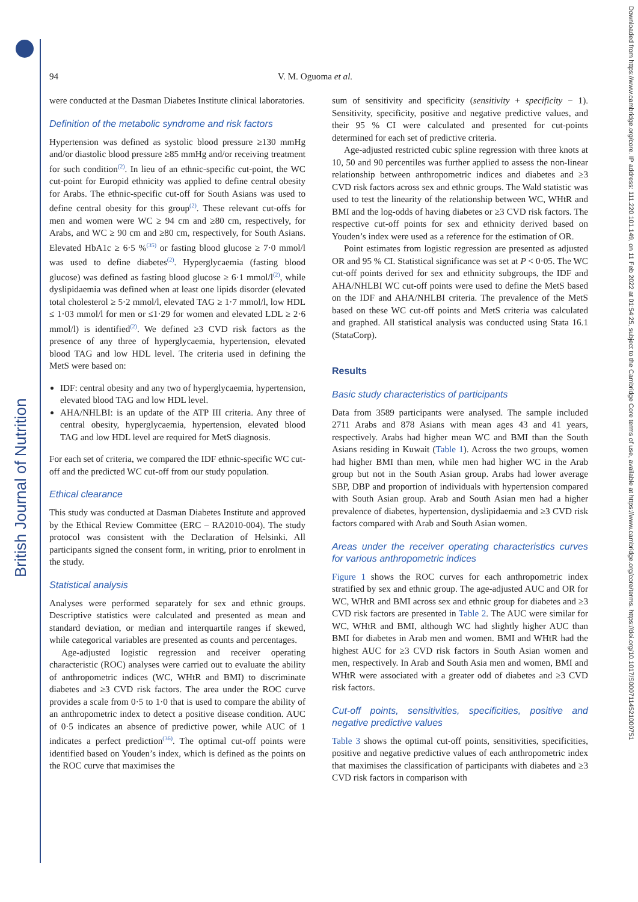British Journal of Nutrition
Downloaded from https://www.cambridge.org/core. IP address: 111.220.101.149, on 11 Feb 2022 at 01:54:25, subject to the Cambridge Core terms of use, available at https://www.cambridge.org/core/terms. https://doi.org/10.1017/S0007114521000751
94 V. M. Oguoma et al.
were conducted at the Dasman Diabetes Institute clinical laboratories.
Definition of the metabolic syndrome and risk factors
Hypertension was defined as systolic blood pressure ≥130 mmHg and/or diastolic blood pressure ≥85 mmHg and/or receiving treatment for such condition<sup>(2)</sup>. In lieu of an ethnic-specific cut-point, the WC cut-point for Europid ethnicity was applied to define central obesity for Arabs. The ethnic-specific cut-off for South Asians was used to define central obesity for this group<sup>(2)</sup>. These relevant cut-offs for men and women were WC ≥ 94 cm and ≥80 cm, respectively, for Arabs, and WC ≥ 90 cm and ≥80 cm, respectively, for South Asians. Elevated HbA1c ≥ 6·5 %<sup>(35)</sup> or fasting blood glucose ≥ 7·0 mmol/l was used to define diabetes<sup>(2)</sup>. Hyperglycaemia (fasting blood glucose) was defined as fasting blood glucose ≥ 6·1 mmol/l<sup>(2)</sup>, while dyslipidaemia was defined when at least one lipids disorder (elevated total cholesterol ≥ 5·2 mmol/l, elevated TAG ≥ 1·7 mmol/l, low HDL ≤ 1·03 mmol/l for men or ≤1·29 for women and elevated LDL ≥ 2·6 mmol/l) is identified<sup>(2)</sup>. We defined ≥3 CVD risk factors as the presence of any three of hyperglycaemia, hypertension, elevated blood TAG and low HDL level. The criteria used in defining the MetS were based on:
IDF: central obesity and any two of hyperglycaemia, hypertension, elevated blood TAG and low HDL level.
AHA/NHLBI: is an update of the ATP III criteria. Any three of central obesity, hyperglycaemia, hypertension, elevated blood TAG and low HDL level are required for MetS diagnosis.
For each set of criteria, we compared the IDF ethnic-specific WC cut-off and the predicted WC cut-off from our study population.
Ethical clearance
This study was conducted at Dasman Diabetes Institute and approved by the Ethical Review Committee (ERC – RA2010-004). The study protocol was consistent with the Declaration of Helsinki. All participants signed the consent form, in writing, prior to enrolment in the study.
Statistical analysis
Analyses were performed separately for sex and ethnic groups. Descriptive statistics were calculated and presented as mean and standard deviation, or median and interquartile ranges if skewed, while categorical variables are presented as counts and percentages.
Age-adjusted logistic regression and receiver operating characteristic (ROC) analyses were carried out to evaluate the ability of anthropometric indices (WC, WHtR and BMI) to discriminate diabetes and ≥3 CVD risk factors. The area under the ROC curve provides a scale from 0·5 to 1·0 that is used to compare the ability of an anthropometric index to detect a positive disease condition. AUC of 0·5 indicates an absence of predictive power, while AUC of 1 indicates a perfect prediction<sup>(36)</sup>. The optimal cut-off points were identified based on Youden’s index, which is defined as the points on the ROC curve that maximises the
sum of sensitivity and specificity (sensitivity + specificity − 1). Sensitivity, specificity, positive and negative predictive values, and their 95 % CI were calculated and presented for cut-points determined for each set of predictive criteria.
Age-adjusted restricted cubic spline regression with three knots at 10, 50 and 90 percentiles was further applied to assess the non-linear relationship between anthropometric indices and diabetes and ≥3 CVD risk factors across sex and ethnic groups. The Wald statistic was used to test the linearity of the relationship between WC, WHtR and BMI and the log-odds of having diabetes or ≥3 CVD risk factors. The respective cut-off points for sex and ethnicity derived based on Youden’s index were used as a reference for the estimation of OR.
Point estimates from logistic regression are presented as adjusted OR and 95 % CI. Statistical significance was set at P < 0·05. The WC cut-off points derived for sex and ethnicity subgroups, the IDF and AHA/NHLBI WC cut-off points were used to define the MetS based on the IDF and AHA/NHLBI criteria. The prevalence of the MetS based on these WC cut-off points and MetS criteria was calculated and graphed. All statistical analysis was conducted using Stata 16.1 (StataCorp).
Results
Basic study characteristics of participants
Data from 3589 participants were analysed. The sample included 2711 Arabs and 878 Asians with mean ages 43 and 41 years, respectively. Arabs had higher mean WC and BMI than the South Asians residing in Kuwait (Table 1). Across the two groups, women had higher BMI than men, while men had higher WC in the Arab group but not in the South Asian group. Arabs had lower average SBP, DBP and proportion of individuals with hypertension compared with South Asian group. Arab and South Asian men had a higher prevalence of diabetes, hypertension, dyslipidaemia and ≥3 CVD risk factors compared with Arab and South Asian women.
Areas under the receiver operating characteristics curves for various anthropometric indices
Figure 1 shows the ROC curves for each anthropometric index stratified by sex and ethnic group. The age-adjusted AUC and OR for WC, WHtR and BMI across sex and ethnic group for diabetes and ≥3 CVD risk factors are presented in Table 2. The AUC were similar for WC, WHtR and BMI, although WC had slightly higher AUC than BMI for diabetes in Arab men and women. BMI and WHtR had the highest AUC for ≥3 CVD risk factors in South Asian women and men, respectively. In Arab and South Asia men and women, BMI and WHtR were associated with a greater odd of diabetes and ≥3 CVD risk factors.
Cut-off points, sensitivities, specificities, positive and negative predictive values
Table 3 shows the optimal cut-off points, sensitivities, specificities, positive and negative predictive values of each anthropometric index that maximises the classification of participants with diabetes and ≥3 CVD risk factors in comparison with